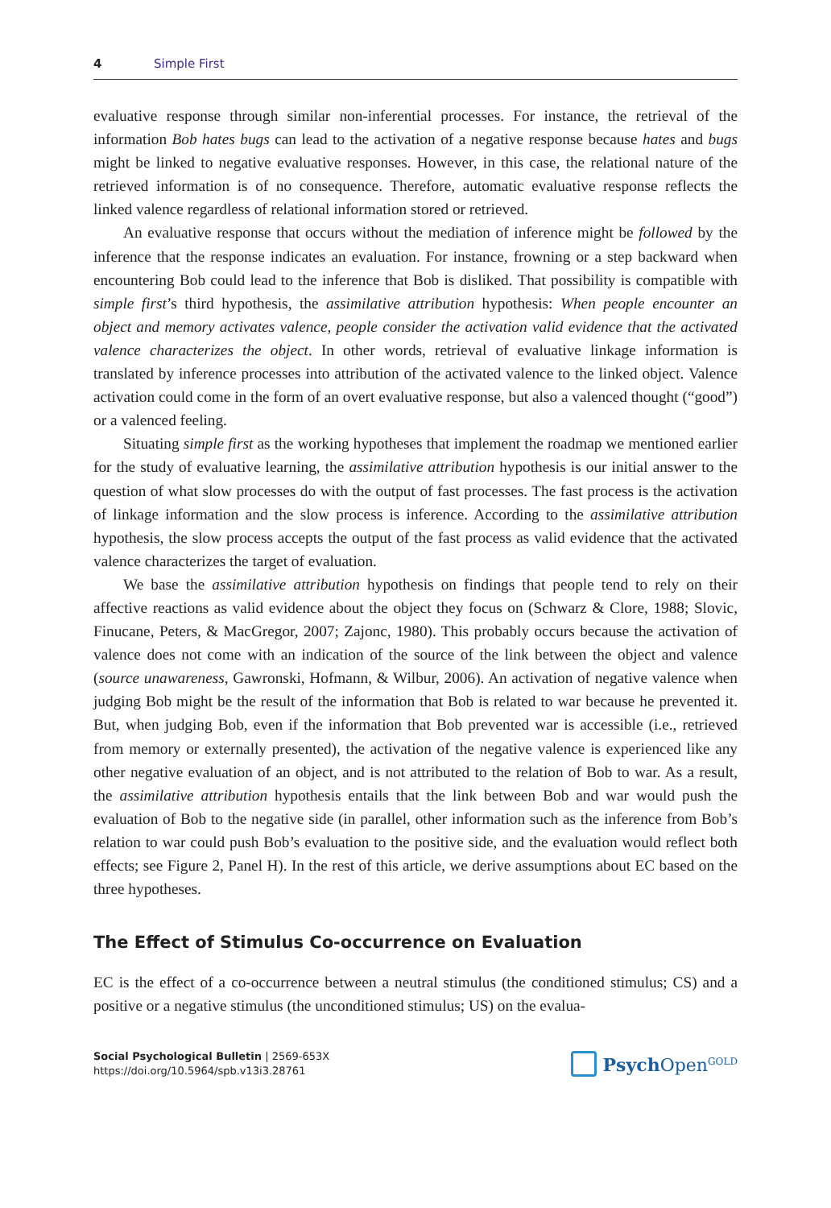4 Simple First
evaluative response through similar non-inferential processes. For instance, the retrieval of the information Bob hates bugs can lead to the activation of a negative response because hates and bugs might be linked to negative evaluative responses. However, in this case, the relational nature of the retrieved information is of no consequence. Therefore, automatic evaluative response reflects the linked valence regardless of relational information stored or retrieved.
An evaluative response that occurs without the mediation of inference might be followed by the inference that the response indicates an evaluation. For instance, frowning or a step backward when encountering Bob could lead to the inference that Bob is disliked. That possibility is compatible with simple first’s third hypothesis, the assimilative attribution hypothesis: When people encounter an object and memory activates valence, people consider the activation valid evidence that the activated valence characterizes the object. In other words, retrieval of evaluative linkage information is translated by inference processes into attribution of the activated valence to the linked object. Valence activation could come in the form of an overt evaluative response, but also a valenced thought (“good”) or a valenced feeling.
Situating simple first as the working hypotheses that implement the roadmap we mentioned earlier for the study of evaluative learning, the assimilative attribution hypothesis is our initial answer to the question of what slow processes do with the output of fast processes. The fast process is the activation of linkage information and the slow process is inference. According to the assimilative attribution hypothesis, the slow process accepts the output of the fast process as valid evidence that the activated valence characterizes the target of evaluation.
We base the assimilative attribution hypothesis on findings that people tend to rely on their affective reactions as valid evidence about the object they focus on (Schwarz & Clore, 1988; Slovic, Finucane, Peters, & MacGregor, 2007; Zajonc, 1980). This probably occurs because the activation of valence does not come with an indication of the source of the link between the object and valence (source unawareness, Gawronski, Hofmann, & Wilbur, 2006). An activation of negative valence when judging Bob might be the result of the information that Bob is related to war because he prevented it. But, when judging Bob, even if the information that Bob prevented war is accessible (i.e., retrieved from memory or externally presented), the activation of the negative valence is experienced like any other negative evaluation of an object, and is not attributed to the relation of Bob to war. As a result, the assimilative attribution hypothesis entails that the link between Bob and war would push the evaluation of Bob to the negative side (in parallel, other information such as the inference from Bob’s relation to war could push Bob’s evaluation to the positive side, and the evaluation would reflect both effects; see Figure 2, Panel H). In the rest of this article, we derive assumptions about EC based on the three hypotheses.
The Effect of Stimulus Co-occurrence on Evaluation
EC is the effect of a co-occurrence between a neutral stimulus (the conditioned stimulus; CS) and a positive or a negative stimulus (the unconditioned stimulus; US) on the evalua-
Social Psychological Bulletin | 2569-653X
https://doi.org/10.5964/spb.v13i3.28761
Psych Open<sup>GOLD</sup>